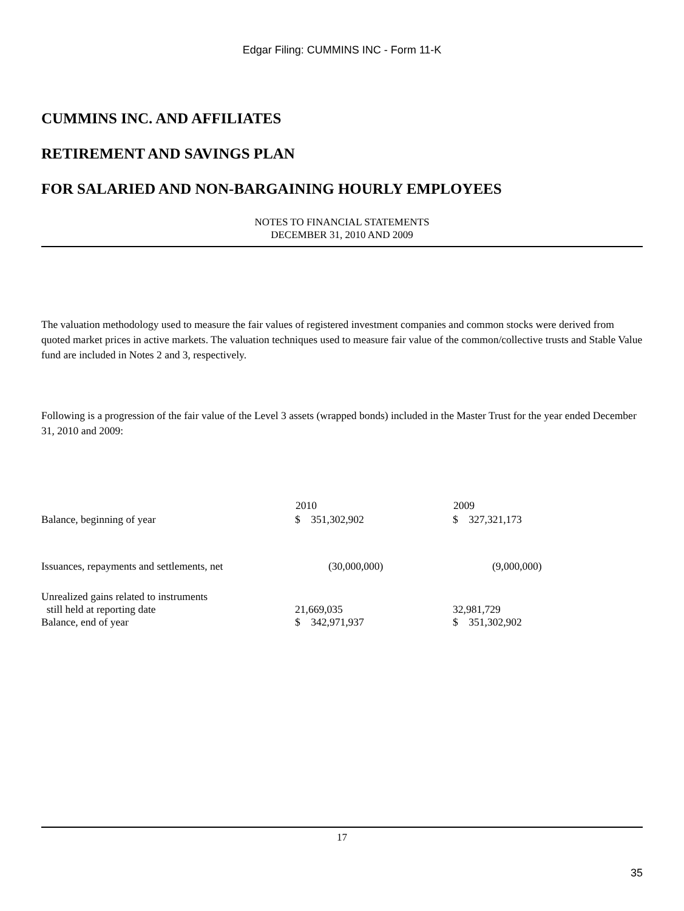Edgar Filing: CUMMINS INC - Form 11-K
CUMMINS INC. AND AFFILIATES
RETIREMENT AND SAVINGS PLAN
FOR SALARIED AND NON-BARGAINING HOURLY EMPLOYEES
NOTES TO FINANCIAL STATEMENTS
DECEMBER 31, 2010 AND 2009
The valuation methodology used to measure the fair values of registered investment companies and common stocks were derived from quoted market prices in active markets. The valuation techniques used to measure fair value of the common/collective trusts and Stable Value fund are included in Notes 2 and 3, respectively.
Following is a progression of the fair value of the Level 3 assets (wrapped bonds) included in the Master Trust for the year ended December 31, 2010 and 2009:
| | 2010 | 2009 |
| Balance, beginning of year | $ 351,302,902 | $ 327,321,173 |
| Issuances, repayments and settlements, net | (30,000,000) | (9,000,000) |
| Unrealized gains related to instruments still held at reporting date | 21,669,035 | 32,981,729 |
| Balance, end of year | $ 342,971,937 | $ 351,302,902 |
17
35